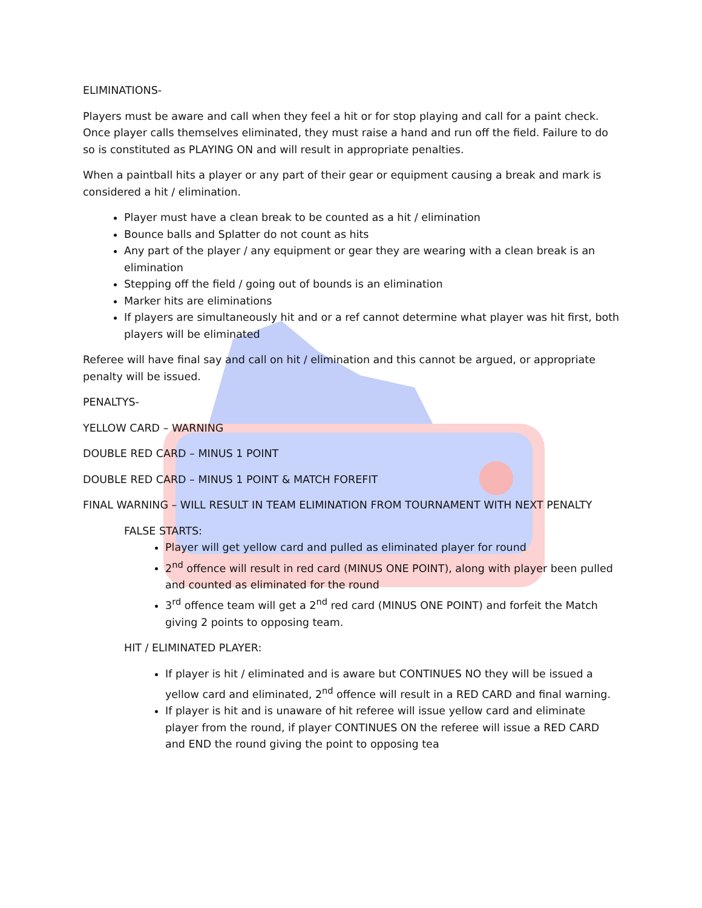ELIMINATIONS-
Players must be aware and call when they feel a hit or for stop playing and call for a paint check. Once player calls themselves eliminated, they must raise a hand and run off the field. Failure to do so is constituted as PLAYING ON and will result in appropriate penalties.
When a paintball hits a player or any part of their gear or equipment causing a break and mark is considered a hit / elimination.
Player must have a clean break to be counted as a hit / elimination
Bounce balls and Splatter do not count as hits
Any part of the player / any equipment or gear they are wearing with a clean break is an elimination
Stepping off the field / going out of bounds is an elimination
Marker hits are eliminations
If players are simultaneously hit and or a ref cannot determine what player was hit first, both players will be eliminated
Referee will have final say and call on hit / elimination and this cannot be argued, or appropriate penalty will be issued.
PENALTYS-
YELLOW CARD – WARNING
DOUBLE RED CARD – MINUS 1 POINT
DOUBLE RED CARD – MINUS 1 POINT & MATCH FOREFIT
FINAL WARNING – WILL RESULT IN TEAM ELIMINATION FROM TOURNAMENT WITH NEXT PENALTY
FALSE STARTS:
Player will get yellow card and pulled as eliminated player for round
2<sup>nd</sup> offence will result in red card (MINUS ONE POINT), along with player been pulled and counted as eliminated for the round
3<sup>rd</sup> offence team will get a 2<sup>nd</sup> red card (MINUS ONE POINT) and forfeit the Match giving 2 points to opposing team.
HIT / ELIMINATED PLAYER:
If player is hit / eliminated and is aware but CONTINUES NO they will be issued a yellow card and eliminated, 2<sup>nd</sup> offence will result in a RED CARD and final warning.
If player is hit and is unaware of hit referee will issue yellow card and eliminate player from the round, if player CONTINUES ON the referee will issue a RED CARD and END the round giving the point to opposing tea